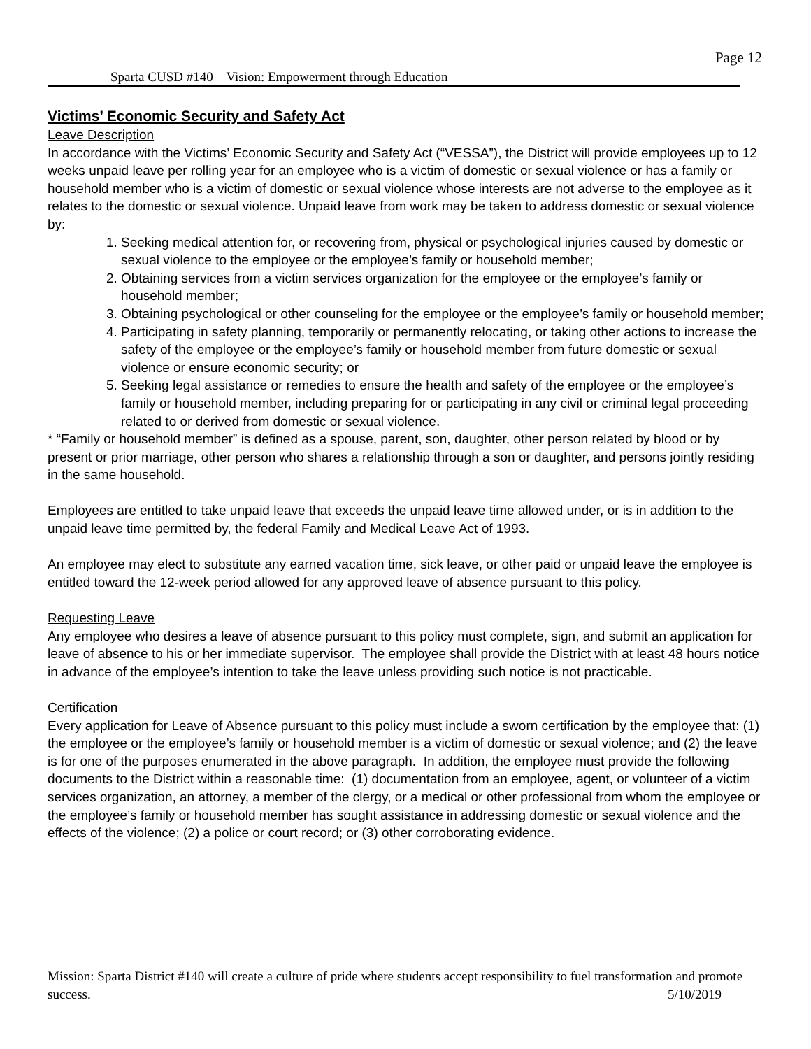Page 12
Sparta CUSD #140 Vision: Empowerment through Education
Victims’ Economic Security and Safety Act
Leave Description
In accordance with the Victims’ Economic Security and Safety Act (“VESSA”), the District will provide employees up to 12 weeks unpaid leave per rolling year for an employee who is a victim of domestic or sexual violence or has a family or household member who is a victim of domestic or sexual violence whose interests are not adverse to the employee as it relates to the domestic or sexual violence. Unpaid leave from work may be taken to address domestic or sexual violence by:
1. Seeking medical attention for, or recovering from, physical or psychological injuries caused by domestic or sexual violence to the employee or the employee’s family or household member;
2. Obtaining services from a victim services organization for the employee or the employee’s family or household member;
3. Obtaining psychological or other counseling for the employee or the employee’s family or household member;
4. Participating in safety planning, temporarily or permanently relocating, or taking other actions to increase the safety of the employee or the employee’s family or household member from future domestic or sexual violence or ensure economic security; or
5. Seeking legal assistance or remedies to ensure the health and safety of the employee or the employee’s family or household member, including preparing for or participating in any civil or criminal legal proceeding related to or derived from domestic or sexual violence.
* “Family or household member” is defined as a spouse, parent, son, daughter, other person related by blood or by present or prior marriage, other person who shares a relationship through a son or daughter, and persons jointly residing in the same household.
Employees are entitled to take unpaid leave that exceeds the unpaid leave time allowed under, or is in addition to the unpaid leave time permitted by, the federal Family and Medical Leave Act of 1993.
An employee may elect to substitute any earned vacation time, sick leave, or other paid or unpaid leave the employee is entitled toward the 12-week period allowed for any approved leave of absence pursuant to this policy.
Requesting Leave
Any employee who desires a leave of absence pursuant to this policy must complete, sign, and submit an application for leave of absence to his or her immediate supervisor. The employee shall provide the District with at least 48 hours notice in advance of the employee’s intention to take the leave unless providing such notice is not practicable.
Certification
Every application for Leave of Absence pursuant to this policy must include a sworn certification by the employee that: (1) the employee or the employee’s family or household member is a victim of domestic or sexual violence; and (2) the leave is for one of the purposes enumerated in the above paragraph. In addition, the employee must provide the following documents to the District within a reasonable time: (1) documentation from an employee, agent, or volunteer of a victim services organization, an attorney, a member of the clergy, or a medical or other professional from whom the employee or the employee’s family or household member has sought assistance in addressing domestic or sexual violence and the effects of the violence; (2) a police or court record; or (3) other corroborating evidence.
Mission: Sparta District #140 will create a culture of pride where students accept responsibility to fuel transformation and promote success. 5/10/2019